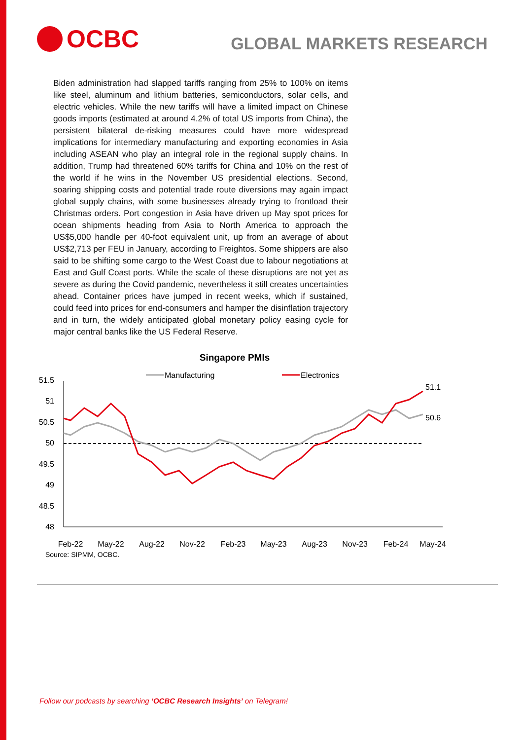OCBC
GLOBAL MARKETS RESEARCH
Biden administration had slapped tariffs ranging from 25% to 100% on items like steel, aluminum and lithium batteries, semiconductors, solar cells, and electric vehicles. While the new tariffs will have a limited impact on Chinese goods imports (estimated at around 4.2% of total US imports from China), the persistent bilateral de-risking measures could have more widespread implications for intermediary manufacturing and exporting economies in Asia including ASEAN who play an integral role in the regional supply chains. In addition, Trump had threatened 60% tariffs for China and 10% on the rest of the world if he wins in the November US presidential elections. Second, soaring shipping costs and potential trade route diversions may again impact global supply chains, with some businesses already trying to frontload their Christmas orders. Port congestion in Asia have driven up May spot prices for ocean shipments heading from Asia to North America to approach the US$5,000 handle per 40-foot equivalent unit, up from an average of about US$2,713 per FEU in January, according to Freightos. Some shippers are also said to be shifting some cargo to the West Coast due to labour negotiations at East and Gulf Coast ports. While the scale of these disruptions are not yet as severe as during the Covid pandemic, nevertheless it still creates uncertainties ahead. Container prices have jumped in recent weeks, which if sustained, could feed into prices for end-consumers and hamper the disinflation trajectory and in turn, the widely anticipated global monetary policy easing cycle for major central banks like the US Federal Reserve.
Singapore PMIs
Manufacturing
Electronics
51.5
51
50.5
50
49.5
49
48.5
48
51.1
50.6
Feb-22
May-22
Aug-22
Nov-22
Feb-23
May-23
Aug-23
Nov-23
Feb-24
May-24
Source: SIPMM, OCBC.
Follow our podcasts by searching ‘OCBC Research Insights’ on Telegram!